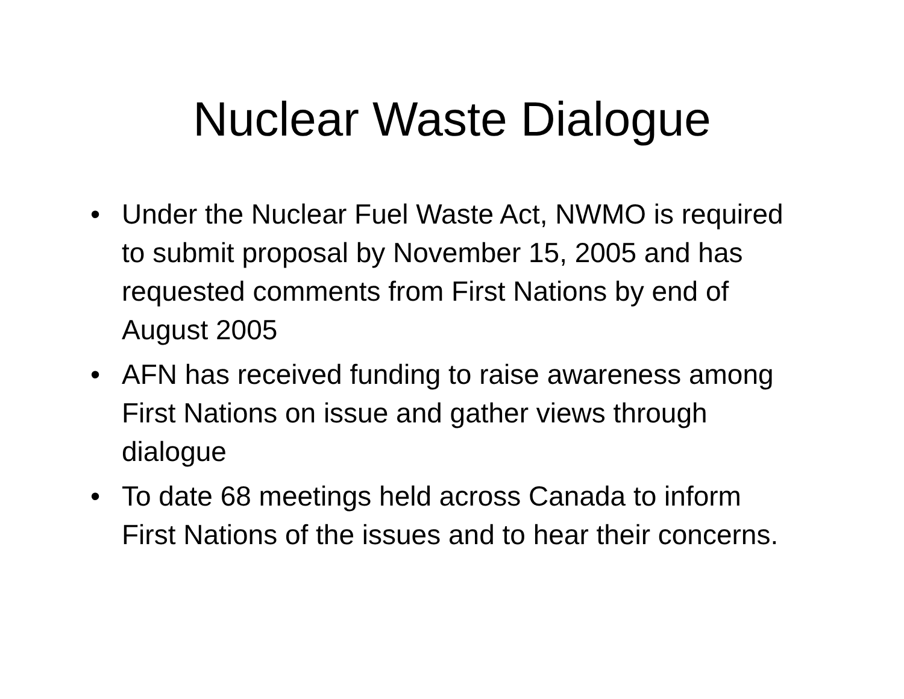Nuclear Waste Dialogue
• Under the Nuclear Fuel Waste Act, NWMO is required to submit proposal by November 15, 2005 and has requested comments from First Nations by end of August 2005
• AFN has received funding to raise awareness among First Nations on issue and gather views through dialogue
• To date 68 meetings held across Canada to inform First Nations of the issues and to hear their concerns.